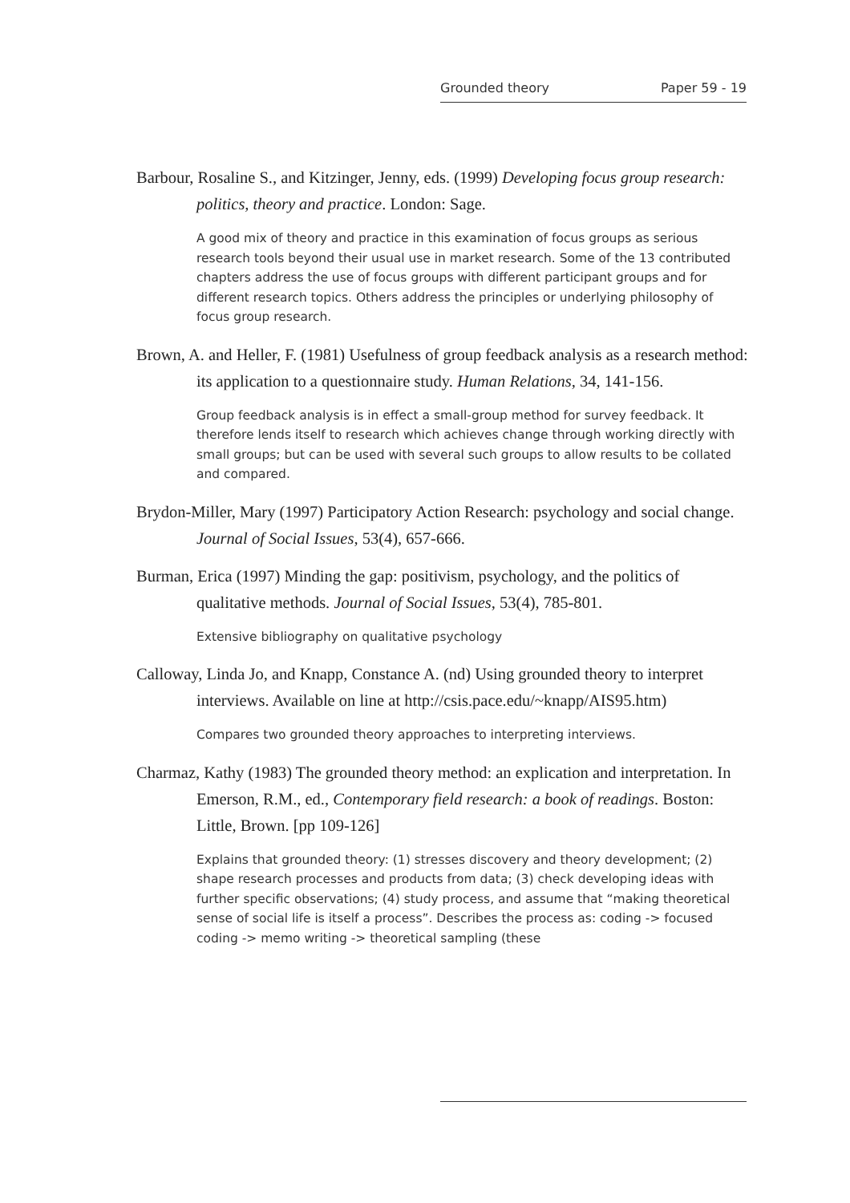Grounded theory Paper 59 - 19
Barbour, Rosaline S., and Kitzinger, Jenny, eds. (1999) Developing focus group research: politics, theory and practice. London: Sage.
A good mix of theory and practice in this examination of focus groups as serious research tools beyond their usual use in market research. Some of the 13 contributed chapters address the use of focus groups with different participant groups and for different research topics. Others address the principles or underlying philosophy of focus group research.
Brown, A. and Heller, F. (1981) Usefulness of group feedback analysis as a research method: its application to a questionnaire study. Human Relations, 34, 141-156.
Group feedback analysis is in effect a small-group method for survey feedback. It therefore lends itself to research which achieves change through working directly with small groups; but can be used with several such groups to allow results to be collated and compared.
Brydon-Miller, Mary (1997) Participatory Action Research: psychology and social change. Journal of Social Issues, 53(4), 657-666.
Burman, Erica (1997) Minding the gap: positivism, psychology, and the politics of qualitative methods. Journal of Social Issues, 53(4), 785-801.
Extensive bibliography on qualitative psychology
Calloway, Linda Jo, and Knapp, Constance A. (nd) Using grounded theory to interpret interviews. Available on line at http://csis.pace.edu/~knapp/AIS95.htm)
Compares two grounded theory approaches to interpreting interviews.
Charmaz, Kathy (1983) The grounded theory method: an explication and interpretation. In Emerson, R.M., ed., Contemporary field research: a book of readings. Boston: Little, Brown. [pp 109-126]
Explains that grounded theory: (1) stresses discovery and theory development; (2) shape research processes and products from data; (3) check developing ideas with further specific observations; (4) study process, and assume that “making theoretical sense of social life is itself a process”. Describes the process as: coding -> focused coding -> memo writing -> theoretical sampling (these